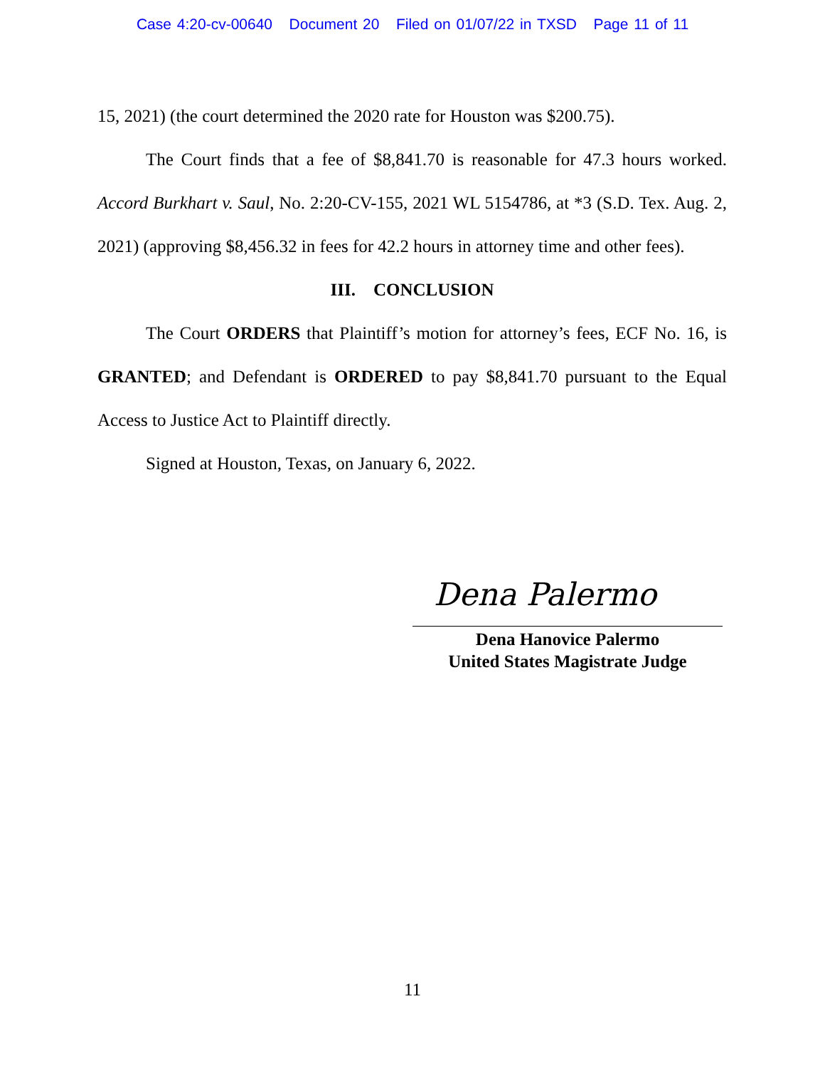Case 4:20-cv-00640 Document 20 Filed on 01/07/22 in TXSD Page 11 of 11
15, 2021) (the court determined the 2020 rate for Houston was $200.75).
The Court finds that a fee of $8,841.70 is reasonable for 47.3 hours worked. Accord Burkhart v. Saul, No. 2:20-CV-155, 2021 WL 5154786, at *3 (S.D. Tex. Aug. 2, 2021) (approving $8,456.32 in fees for 42.2 hours in attorney time and other fees).
III. CONCLUSION
The Court ORDERS that Plaintiff’s motion for attorney’s fees, ECF No. 16, is GRANTED; and Defendant is ORDERED to pay $8,841.70 pursuant to the Equal Access to Justice Act to Plaintiff directly.
Signed at Houston, Texas, on January 6, 2022.
Dena Palermo
Dena Hanovice Palermo
United States Magistrate Judge
11